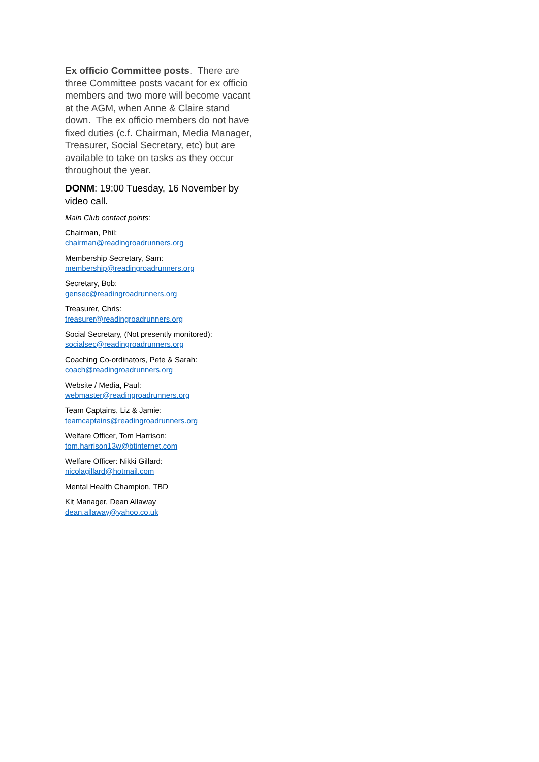Ex officio Committee posts. There are three Committee posts vacant for ex officio members and two more will become vacant at the AGM, when Anne & Claire stand down. The ex officio members do not have fixed duties (c.f. Chairman, Media Manager, Treasurer, Social Secretary, etc) but are available to take on tasks as they occur throughout the year.
DONM: 19:00 Tuesday, 16 November by video call.
Main Club contact points:
Chairman, Phil:
chairman@readingroadrunners.org
Membership Secretary, Sam:
membership@readingroadrunners.org
Secretary, Bob:
gensec@readingroadrunners.org
Treasurer, Chris:
treasurer@readingroadrunners.org
Social Secretary, (Not presently monitored):
socialsec@readingroadrunners.org
Coaching Co-ordinators, Pete & Sarah:
coach@readingroadrunners.org
Website / Media, Paul:
webmaster@readingroadrunners.org
Team Captains, Liz & Jamie:
teamcaptains@readingroadrunners.org
Welfare Officer, Tom Harrison:
tom.harrison13w@btinternet.com
Welfare Officer: Nikki Gillard:
nicolagillard@hotmail.com
Mental Health Champion, TBD
Kit Manager, Dean Allaway
dean.allaway@yahoo.co.uk